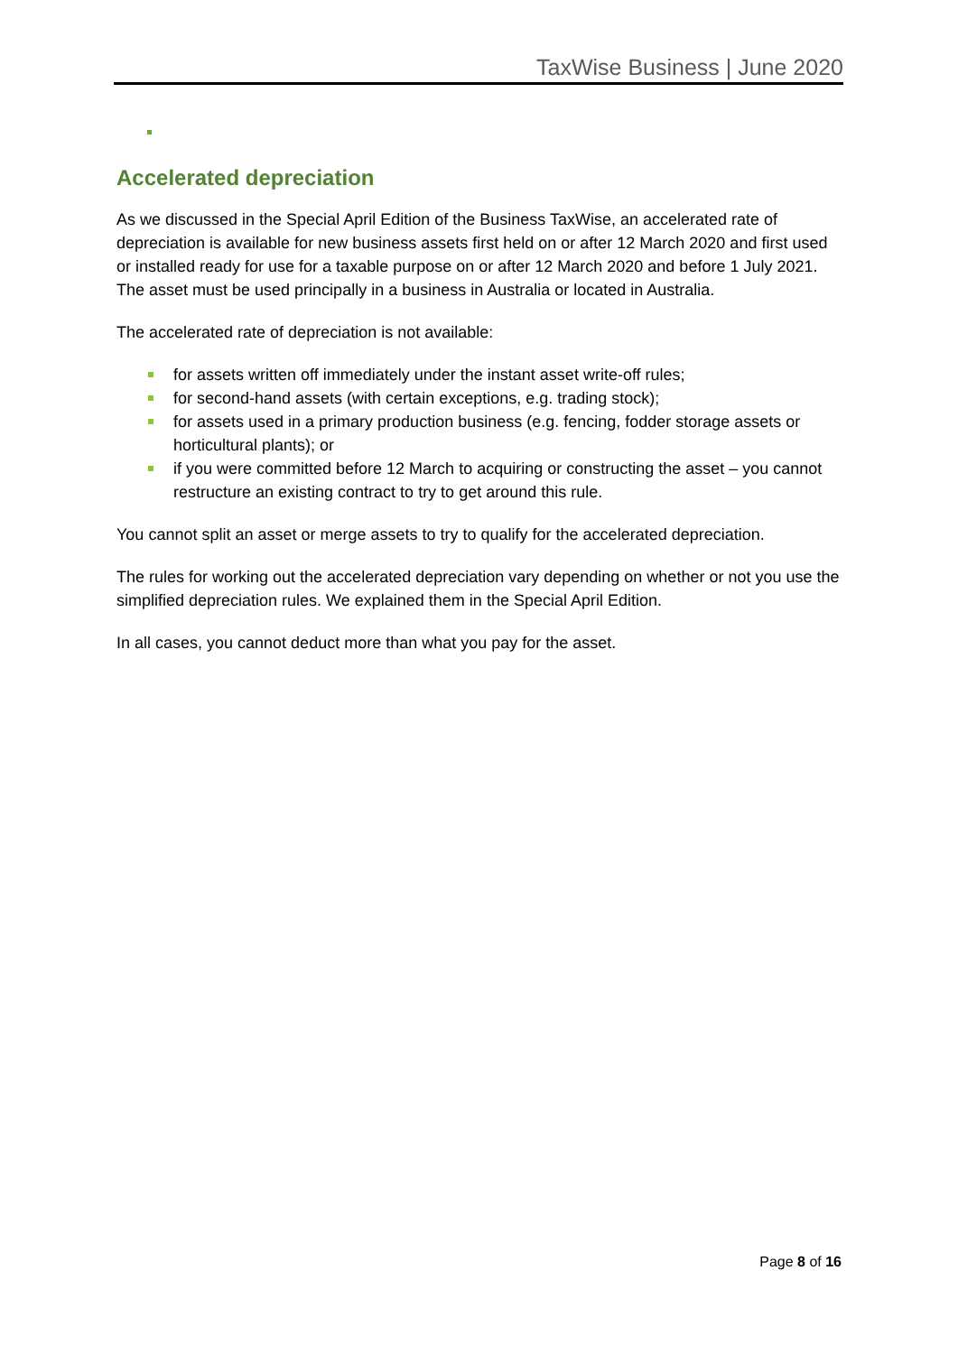TaxWise Business | June 2020
Accelerated depreciation
As we discussed in the Special April Edition of the Business TaxWise, an accelerated rate of depreciation is available for new business assets first held on or after 12 March 2020 and first used or installed ready for use for a taxable purpose on or after 12 March 2020 and before 1 July 2021. The asset must be used principally in a business in Australia or located in Australia.
The accelerated rate of depreciation is not available:
for assets written off immediately under the instant asset write-off rules;
for second-hand assets (with certain exceptions, e.g. trading stock);
for assets used in a primary production business (e.g. fencing, fodder storage assets or horticultural plants); or
if you were committed before 12 March to acquiring or constructing the asset – you cannot restructure an existing contract to try to get around this rule.
You cannot split an asset or merge assets to try to qualify for the accelerated depreciation.
The rules for working out the accelerated depreciation vary depending on whether or not you use the simplified depreciation rules. We explained them in the Special April Edition.
In all cases, you cannot deduct more than what you pay for the asset.
Page 8 of 16